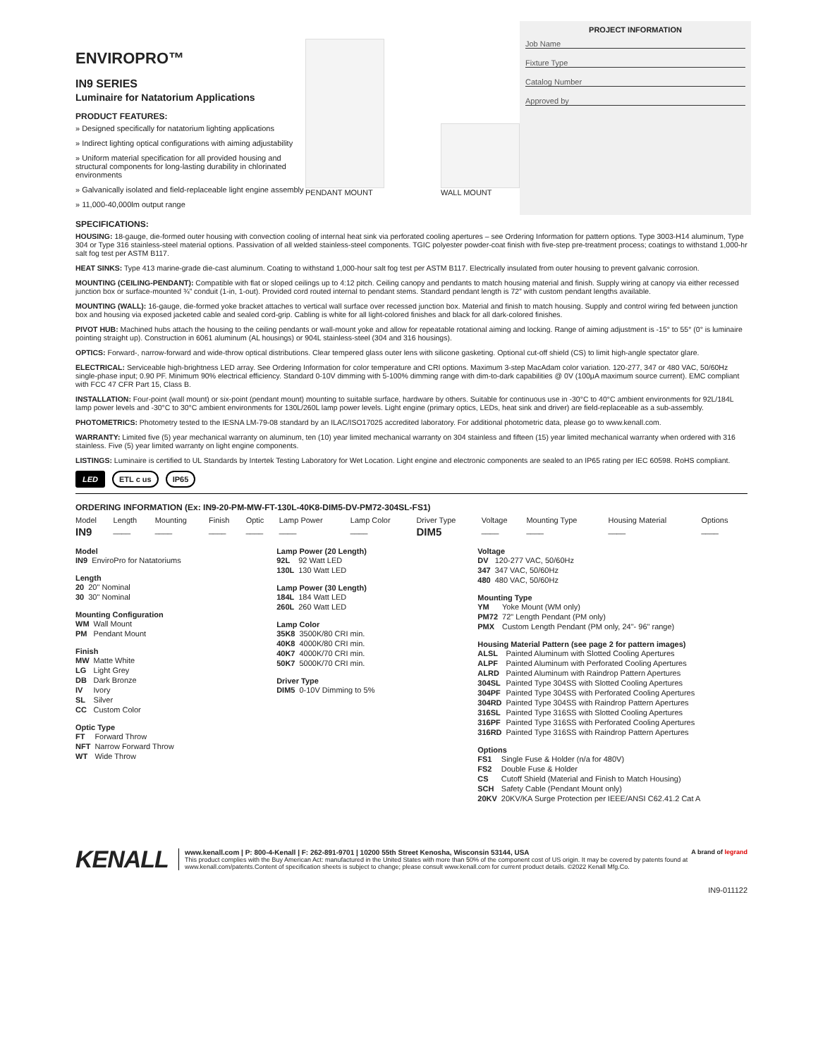ENVIROPRO™
IN9 SERIES
Luminaire for Natatorium Applications
PRODUCT FEATURES:
» Designed specifically for natatorium lighting applications
» Indirect lighting optical configurations with aiming adjustability
» Uniform material specification for all provided housing and structural components for long-lasting durability in chlorinated environments
» Galvanically isolated and field-replaceable light engine assembly
» 11,000-40,000lm output range
PENDANT MOUNT WALL MOUNT
PROJECT INFORMATION
Job Name
Fixture Type
Catalog Number
Approved by
SPECIFICATIONS:
HOUSING: 18-gauge, die-formed outer housing with convection cooling of internal heat sink via perforated cooling apertures – see Ordering Information for pattern options. Type 3003-H14 aluminum, Type 304 or Type 316 stainless-steel material options. Passivation of all welded stainless-steel components. TGIC polyester powder-coat finish with five-step pre-treatment process; coatings to withstand 1,000-hr salt fog test per ASTM B117.
HEAT SINKS: Type 413 marine-grade die-cast aluminum. Coating to withstand 1,000-hour salt fog test per ASTM B117. Electrically insulated from outer housing to prevent galvanic corrosion.
MOUNTING (CEILING-PENDANT): Compatible with flat or sloped ceilings up to 4:12 pitch. Ceiling canopy and pendants to match housing material and finish. Supply wiring at canopy via either recessed junction box or surface-mounted ¾” conduit (1-in, 1-out). Provided cord routed internal to pendant stems. Standard pendant length is 72” with custom pendant lengths available.
MOUNTING (WALL): 16-gauge, die-formed yoke bracket attaches to vertical wall surface over recessed junction box. Material and finish to match housing. Supply and control wiring fed between junction box and housing via exposed jacketed cable and sealed cord-grip. Cabling is white for all light-colored finishes and black for all dark-colored finishes.
PIVOT HUB: Machined hubs attach the housing to the ceiling pendants or wall-mount yoke and allow for repeatable rotational aiming and locking. Range of aiming adjustment is -15° to 55° (0° is luminaire pointing straight up). Construction in 6061 aluminum (AL housings) or 904L stainless-steel (304 and 316 housings).
OPTICS: Forward-, narrow-forward and wide-throw optical distributions. Clear tempered glass outer lens with silicone gasketing. Optional cut-off shield (CS) to limit high-angle spectator glare.
ELECTRICAL: Serviceable high-brightness LED array. See Ordering Information for color temperature and CRI options. Maximum 3-step MacAdam color variation. 120-277, 347 or 480 VAC, 50/60Hz single-phase input; 0.90 PF. Minimum 90% electrical efficiency. Standard 0-10V dimming with 5-100% dimming range with dim-to-dark capabilities @ 0V (100μA maximum source current). EMC compliant with FCC 47 CFR Part 15, Class B.
INSTALLATION: Four-point (wall mount) or six-point (pendant mount) mounting to suitable surface, hardware by others. Suitable for continuous use in -30°C to 40°C ambient environments for 92L/184L lamp power levels and -30°C to 30°C ambient environments for 130L/260L lamp power levels. Light engine (primary optics, LEDs, heat sink and driver) are field-replaceable as a sub-assembly.
PHOTOMETRICS: Photometry tested to the IESNA LM-79-08 standard by an ILAC/ISO17025 accredited laboratory. For additional photometric data, please go to www.kenall.com.
WARRANTY: Limited five (5) year mechanical warranty on aluminum, ten (10) year limited mechanical warranty on 304 stainless and fifteen (15) year limited mechanical warranty when ordered with 316 stainless. Five (5) year limited warranty on light engine components.
LISTINGS: Luminaire is certified to UL Standards by Intertek Testing Laboratory for Wet Location. Light engine and electronic components are sealed to an IP65 rating per IEC 60598. RoHS compliant.
LED ETL c us IP65
ORDERING INFORMATION (Ex: IN9-20-PM-MW-FT-130L-40K8-DIM5-DV-PM72-304SL-FS1)
| Model | Length | Mounting | Finish | Optic | Lamp Power | Lamp Color | Driver Type | Voltage | Mounting Type | Housing Material | Options |
| IN9 | ____ | ____ | ____ | ____ | ____ | ____ | DIM5 | ____ | ____ | ____ | ____ |
Model
| IN9 | EnviroPro for Natatoriums |
Length
| 20 | 20" Nominal |
| 30 | 30" Nominal |
Mounting Configuration
| WM | Wall Mount |
| PM | Pendant Mount |
Finish
| MW | Matte White |
| LG | Light Grey |
| DB | Dark Bronze |
| IV | Ivory |
| SL | Silver |
| CC | Custom Color |
Optic Type
| FT | Forward Throw |
| NFT | Narrow Forward Throw |
| WT | Wide Throw |
Lamp Power (20 Length)
| 92L | 92 Watt LED |
| 130L | 130 Watt LED |
Lamp Power (30 Length)
| 184L | 184 Watt LED |
| 260L | 260 Watt LED |
Lamp Color
| 35K8 | 3500K/80 CRI min. |
| 40K8 | 4000K/80 CRI min. |
| 40K7 | 4000K/70 CRI min. |
| 50K7 | 5000K/70 CRI min. |
Driver Type
| DIM5 | 0-10V Dimming to 5% |
Voltage
| DV | 120-277 VAC, 50/60Hz |
| 347 | 347 VAC, 50/60Hz |
| 480 | 480 VAC, 50/60Hz |
Mounting Type
| YM | Yoke Mount (WM only) |
| PM72 | 72" Length Pendant (PM only) |
| PMX | Custom Length Pendant (PM only, 24"- 96" range) |
Housing Material Pattern (see page 2 for pattern images)
| ALSL | Painted Aluminum with Slotted Cooling Apertures |
| ALPF | Painted Aluminum with Perforated Cooling Apertures |
| ALRD | Painted Aluminum with Raindrop Pattern Apertures |
| 304SL | Painted Type 304SS with Slotted Cooling Apertures |
| 304PF | Painted Type 304SS with Perforated Cooling Apertures |
| 304RD | Painted Type 304SS with Raindrop Pattern Apertures |
| 316SL | Painted Type 316SS with Slotted Cooling Apertures |
| 316PF | Painted Type 316SS with Perforated Cooling Apertures |
| 316RD | Painted Type 316SS with Raindrop Pattern Apertures |
Options
| FS1 | Single Fuse & Holder (n/a for 480V) |
| FS2 | Double Fuse & Holder |
| CS | Cutoff Shield (Material and Finish to Match Housing) |
| SCH | Safety Cable (Pendant Mount only) |
| 20KV | 20KV/KA Surge Protection per IEEE/ANSI C62.41.2 Cat A |
KENALL
www.kenall.com | P: 800-4-Kenall | F: 262-891-9701 | 10200 55th Street Kenosha, Wisconsin 53144, USA A brand of legrand
This product complies with the Buy American Act: manufactured in the United States with more than 50% of the component cost of US origin. It may be covered by patents found at www.kenall.com/patents.Content of specification sheets is subject to change; please consult www.kenall.com for current product details. ©2022 Kenall Mfg.Co.
IN9-011122